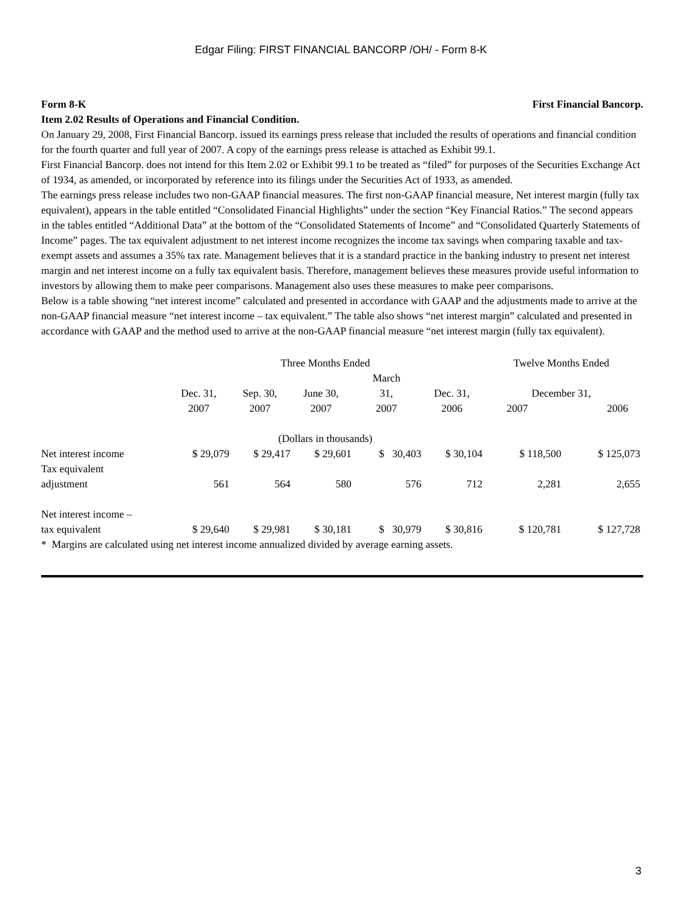Edgar Filing: FIRST FINANCIAL BANCORP /OH/ - Form 8-K
Form 8-K First Financial Bancorp.
Item 2.02 Results of Operations and Financial Condition.
On January 29, 2008, First Financial Bancorp. issued its earnings press release that included the results of operations and financial condition for the fourth quarter and full year of 2007. A copy of the earnings press release is attached as Exhibit 99.1.
First Financial Bancorp. does not intend for this Item 2.02 or Exhibit 99.1 to be treated as “filed” for purposes of the Securities Exchange Act of 1934, as amended, or incorporated by reference into its filings under the Securities Act of 1933, as amended.
The earnings press release includes two non-GAAP financial measures. The first non-GAAP financial measure, Net interest margin (fully tax equivalent), appears in the table entitled “Consolidated Financial Highlights” under the section “Key Financial Ratios.” The second appears in the tables entitled “Additional Data” at the bottom of the “Consolidated Statements of Income” and “Consolidated Quarterly Statements of Income” pages. The tax equivalent adjustment to net interest income recognizes the income tax savings when comparing taxable and tax-exempt assets and assumes a 35% tax rate. Management believes that it is a standard practice in the banking industry to present net interest margin and net interest income on a fully tax equivalent basis. Therefore, management believes these measures provide useful information to investors by allowing them to make peer comparisons. Management also uses these measures to make peer comparisons.
Below is a table showing “net interest income” calculated and presented in accordance with GAAP and the adjustments made to arrive at the non-GAAP financial measure “net interest income – tax equivalent.” The table also shows “net interest margin” calculated and presented in accordance with GAAP and the method used to arrive at the non-GAAP financial measure “net interest margin (fully tax equivalent).
| | Three Months Ended | | | | | Twelve Months Ended | |
| --- | --- | --- | --- | --- | --- | --- | --- |
| | Dec. 31, 2007 | Sep. 30, 2007 | June 30, 2007 | March 31, 2007 | Dec. 31, 2006 | December 31, 2007 2006 | |
| | (Dollars in thousands) | | | | | | |
| Net interest income | $ 29,079 | $ 29,417 | $ 29,601 | $ 30,403 | $ 30,104 | $ 118,500 | $ 125,073 |
| Tax equivalent adjustment | 561 | 564 | 580 | 576 | 712 | 2,281 | 2,655 |
| Net interest income – tax equivalent | $ 29,640 | $ 29,981 | $ 30,181 | $ 30,979 | $ 30,816 | $ 120,781 | $ 127,728 |
* Margins are calculated using net interest income annualized divided by average earning assets.
3